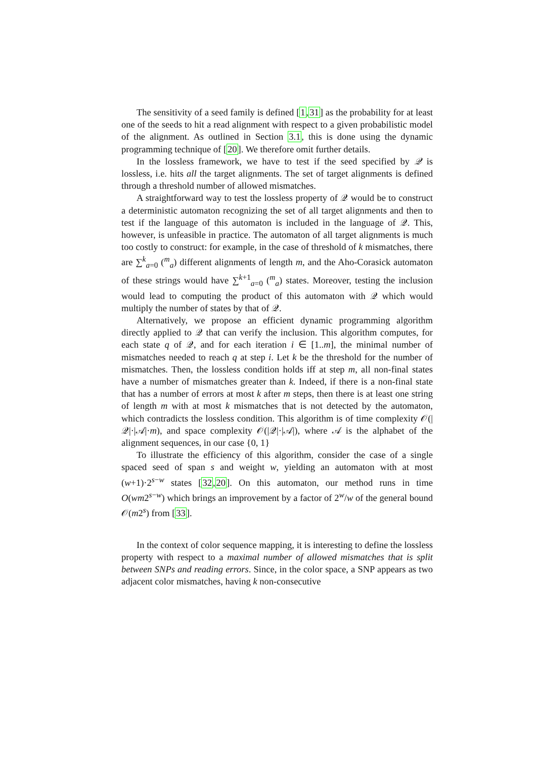The sensitivity of a seed family is defined [1,31] as the probability for at least one of the seeds to hit a read alignment with respect to a given probabilistic model of the alignment. As outlined in Section 3.1, this is done using the dynamic programming technique of [20]. We therefore omit further details.
In the lossless framework, we have to test if the seed specified by 𝒬 is lossless, i.e. hits all the target alignments. The set of target alignments is defined through a threshold number of allowed mismatches.
A straightforward way to test the lossless property of 𝒬 would be to construct a deterministic automaton recognizing the set of all target alignments and then to test if the language of this automaton is included in the language of 𝒬. This, however, is unfeasible in practice. The automaton of all target alignments is much too costly to construct: for example, in the case of threshold of k mismatches, there are ∑<sup>k</sup><sub>a=0</sub> (<sup>m</sup><sub>a</sub>) different alignments of length m, and the Aho-Corasick automaton of these strings would have ∑<sup>k+1</sup><sub>a=0</sub> (<sup>m</sup><sub>a</sub>) states. Moreover, testing the inclusion would lead to computing the product of this automaton with 𝒬 which would multiply the number of states by that of 𝒬.
Alternatively, we propose an efficient dynamic programming algorithm directly applied to 𝒬 that can verify the inclusion. This algorithm computes, for each state q of 𝒬, and for each iteration i ∈ [1..m], the minimal number of mismatches needed to reach q at step i. Let k be the threshold for the number of mismatches. Then, the lossless condition holds iff at step m, all non-final states have a number of mismatches greater than k. Indeed, if there is a non-final state that has a number of errors at most k after m steps, then there is at least one string of length m with at most k mismatches that is not detected by the automaton, which contradicts the lossless condition. This algorithm is of time complexity 𝒪(|𝒬|·|𝒜|·m), and space complexity 𝒪(|𝒬|·|𝒜|), where 𝒜 is the alphabet of the alignment sequences, in our case {0, 1}
To illustrate the efficiency of this algorithm, consider the case of a single spaced seed of span s and weight w, yielding an automaton with at most (w+1)·2<sup>s−w</sup> states [32,20]. On this automaton, our method runs in time O(wm2<sup>s−w</sup>) which brings an improvement by a factor of 2<sup>w</sup>/w of the general bound 𝒪(m2<sup>s</sup>) from [33].
In the context of color sequence mapping, it is interesting to define the lossless property with respect to a maximal number of allowed mismatches that is split between SNPs and reading errors. Since, in the color space, a SNP appears as two adjacent color mismatches, having k non-consecutive